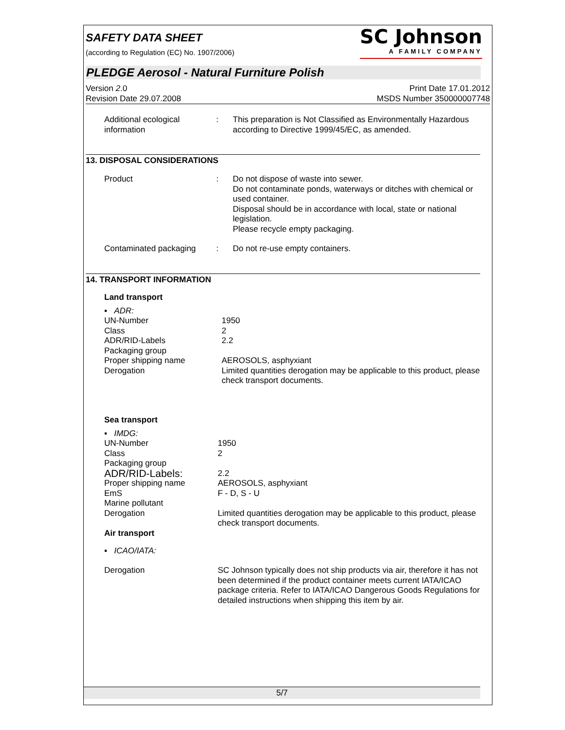SAFETY DATA SHEET
(according to Regulation (EC) No. 1907/2006)
SC Johnson
A FAMILY COMPANY
PLEDGE Aerosol - Natural Furniture Polish
Version 2.0
Revision Date 29.07.2008
Print Date 17.01.2012
MSDS Number 350000007748
| Additional ecological information | : | This preparation is Not Classified as Environmentally Hazardous according to Directive 1999/45/EC, as amended. |
13. DISPOSAL CONSIDERATIONS
| Product | : | Do not dispose of waste into sewer. Do not contaminate ponds, waterways or ditches with chemical or used container. Disposal should be in accordance with local, state or national legislation. Please recycle empty packaging. |
| Contaminated packaging | : | Do not re-use empty containers. |
14. TRANSPORT INFORMATION
Land transport
| ▪ ADR: | |
| UN-Number | 1950 |
| Class | 2 |
| ADR/RID-Labels | 2.2 |
| Packaging group | |
| Proper shipping name | AEROSOLS, asphyxiant |
| Derogation | Limited quantities derogation may be applicable to this product, please check transport documents. |
Sea transport
| ▪ IMDG: | |
| UN-Number | 1950 |
| Class | 2 |
| Packaging group | |
| ADR/RID-Labels: | 2.2 |
| Proper shipping name | AEROSOLS, asphyxiant |
| EmS | F - D, S - U |
| Marine pollutant | |
| Derogation | Limited quantities derogation may be applicable to this product, please check transport documents. |
Air transport
| ▪ ICAO/IATA: | |
| Derogation | SC Johnson typically does not ship products via air, therefore it has not been determined if the product container meets current IATA/ICAO package criteria. Refer to IATA/ICAO Dangerous Goods Regulations for detailed instructions when shipping this item by air. |
5/7